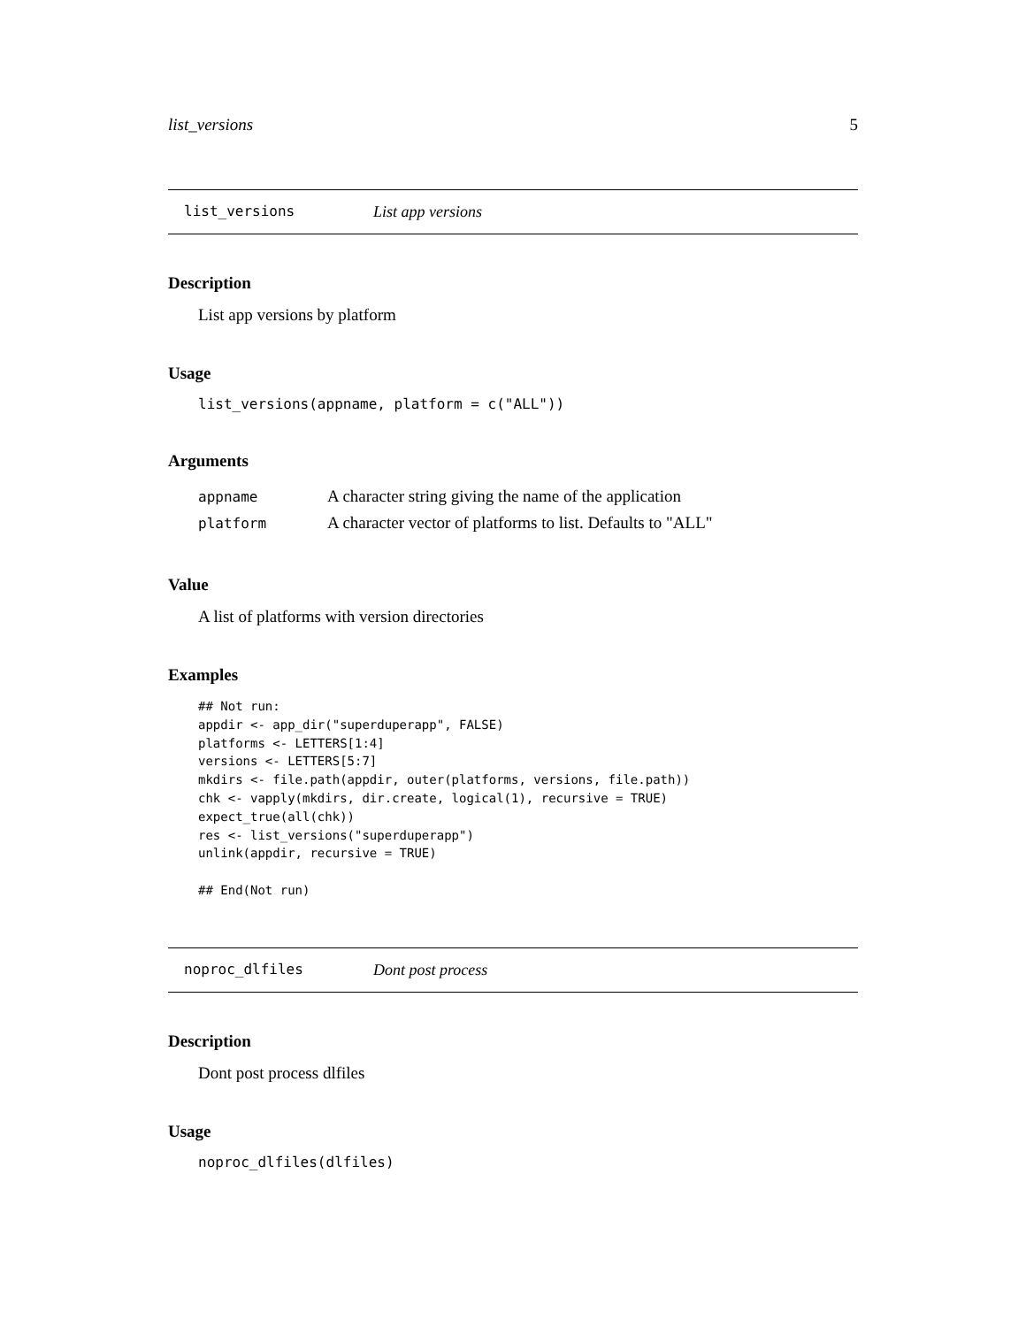list_versions 5
list_versions List app versions
Description
List app versions by platform
Usage
list_versions(appname, platform = c("ALL"))
Arguments
| appname | A character string giving the name of the application |
| platform | A character vector of platforms to list. Defaults to "ALL" |
Value
A list of platforms with version directories
Examples
## Not run:
appdir <- app_dir("superduperapp", FALSE)
platforms <- LETTERS[1:4]
versions <- LETTERS[5:7]
mkdirs <- file.path(appdir, outer(platforms, versions, file.path))
chk <- vapply(mkdirs, dir.create, logical(1), recursive = TRUE)
expect_true(all(chk))
res <- list_versions("superduperapp")
unlink(appdir, recursive = TRUE)

## End(Not run)
noproc_dlfiles Dont post process
Description
Dont post process dlfiles
Usage
noproc_dlfiles(dlfiles)